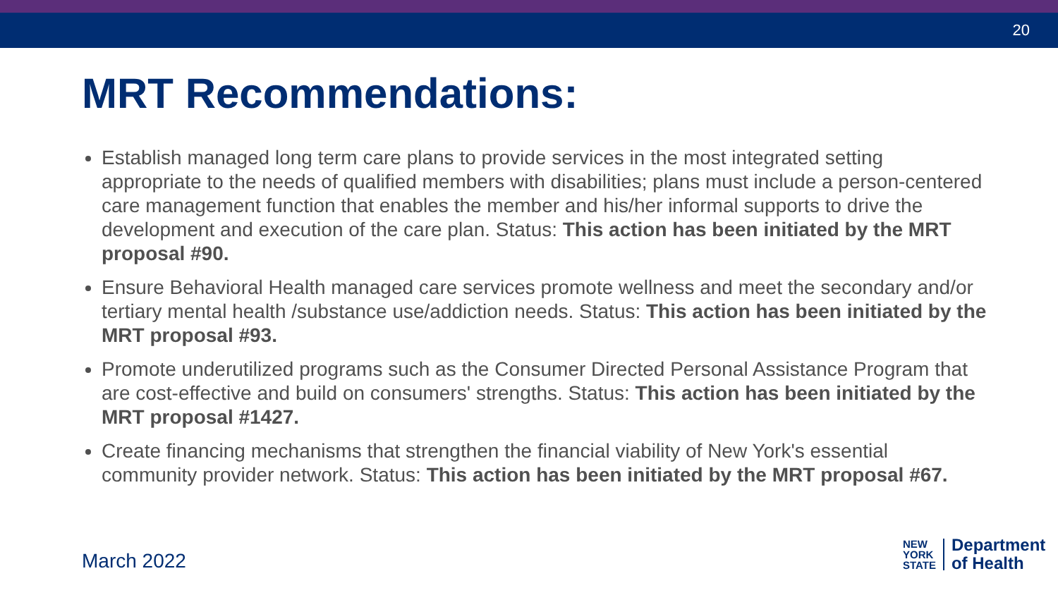20
MRT Recommendations:
Establish managed long term care plans to provide services in the most integrated setting appropriate to the needs of qualified members with disabilities; plans must include a person-centered care management function that enables the member and his/her informal supports to drive the development and execution of the care plan. Status: This action has been initiated by the MRT proposal #90.
Ensure Behavioral Health managed care services promote wellness and meet the secondary and/or tertiary mental health /substance use/addiction needs. Status: This action has been initiated by the MRT proposal #93.
Promote underutilized programs such as the Consumer Directed Personal Assistance Program that are cost-effective and build on consumers' strengths. Status: This action has been initiated by the MRT proposal #1427.
Create financing mechanisms that strengthen the financial viability of New York's essential community provider network. Status: This action has been initiated by the MRT proposal #67.
March 2022
NEW
YORK
STATE
Department
of Health